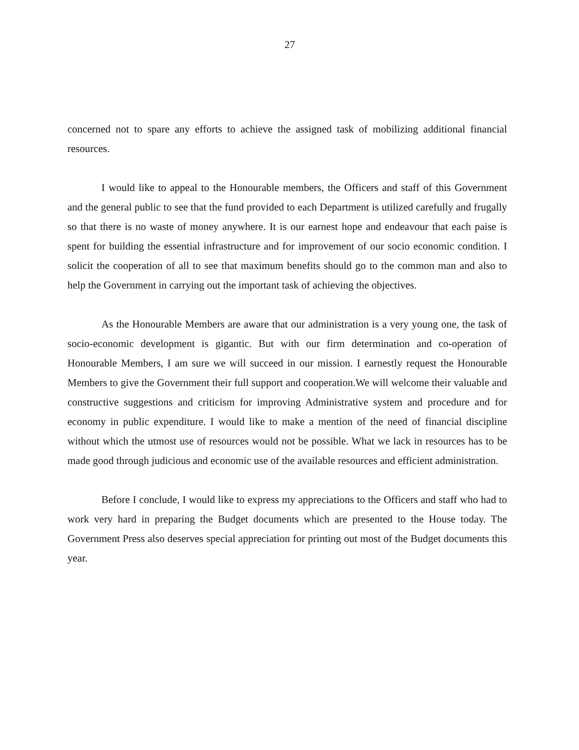27
concerned not to spare any efforts to achieve the assigned task of mobilizing additional financial resources.
I would like to appeal to the Honourable members, the Officers and staff of this Government and the general public to see that the fund provided to each Department is utilized carefully and frugally so that there is no waste of money anywhere. It is our earnest hope and endeavour that each paise is spent for building the essential infrastructure and for improvement of our socio economic condition. I solicit the cooperation of all to see that maximum benefits should go to the common man and also to help the Government in carrying out the important task of achieving the objectives.
As the Honourable Members are aware that our administration is a very young one, the task of socio-economic development is gigantic. But with our firm determination and co-operation of Honourable Members, I am sure we will succeed in our mission. I earnestly request the Honourable Members to give the Government their full support and cooperation.We will welcome their valuable and constructive suggestions and criticism for improving Administrative system and procedure and for economy in public expenditure. I would like to make a mention of the need of financial discipline without which the utmost use of resources would not be possible. What we lack in resources has to be made good through judicious and economic use of the available resources and efficient administration.
Before I conclude, I would like to express my appreciations to the Officers and staff who had to work very hard in preparing the Budget documents which are presented to the House today. The Government Press also deserves special appreciation for printing out most of the Budget documents this year.